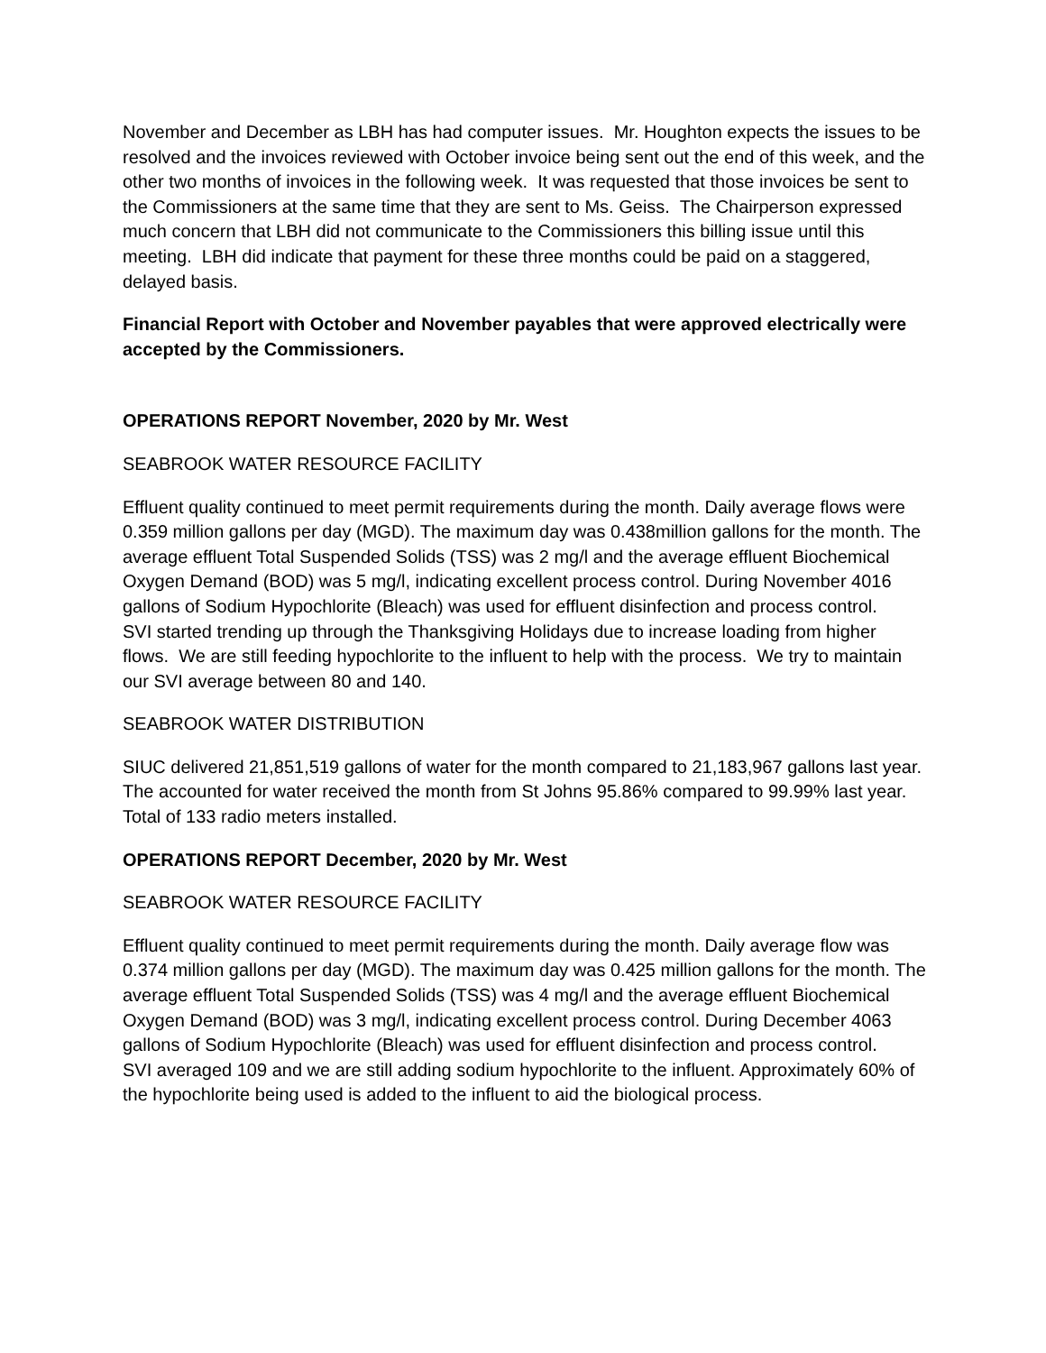November and December as LBH has had computer issues. Mr. Houghton expects the issues to be resolved and the invoices reviewed with October invoice being sent out the end of this week, and the other two months of invoices in the following week. It was requested that those invoices be sent to the Commissioners at the same time that they are sent to Ms. Geiss. The Chairperson expressed much concern that LBH did not communicate to the Commissioners this billing issue until this meeting. LBH did indicate that payment for these three months could be paid on a staggered, delayed basis.
Financial Report with October and November payables that were approved electrically were accepted by the Commissioners.
OPERATIONS REPORT November, 2020 by Mr. West
SEABROOK WATER RESOURCE FACILITY
Effluent quality continued to meet permit requirements during the month. Daily average flows were 0.359 million gallons per day (MGD). The maximum day was 0.438million gallons for the month. The average effluent Total Suspended Solids (TSS) was 2 mg/l and the average effluent Biochemical Oxygen Demand (BOD) was 5 mg/l, indicating excellent process control. During November 4016 gallons of Sodium Hypochlorite (Bleach) was used for effluent disinfection and process control.
SVI started trending up through the Thanksgiving Holidays due to increase loading from higher flows. We are still feeding hypochlorite to the influent to help with the process. We try to maintain our SVI average between 80 and 140.
SEABROOK WATER DISTRIBUTION
SIUC delivered 21,851,519 gallons of water for the month compared to 21,183,967 gallons last year. The accounted for water received the month from St Johns 95.86% compared to 99.99% last year.
Total of 133 radio meters installed.
OPERATIONS REPORT December, 2020 by Mr. West
SEABROOK WATER RESOURCE FACILITY
Effluent quality continued to meet permit requirements during the month. Daily average flow was 0.374 million gallons per day (MGD). The maximum day was 0.425 million gallons for the month. The average effluent Total Suspended Solids (TSS) was 4 mg/l and the average effluent Biochemical Oxygen Demand (BOD) was 3 mg/l, indicating excellent process control. During December 4063 gallons of Sodium Hypochlorite (Bleach) was used for effluent disinfection and process control.
SVI averaged 109 and we are still adding sodium hypochlorite to the influent. Approximately 60% of the hypochlorite being used is added to the influent to aid the biological process.